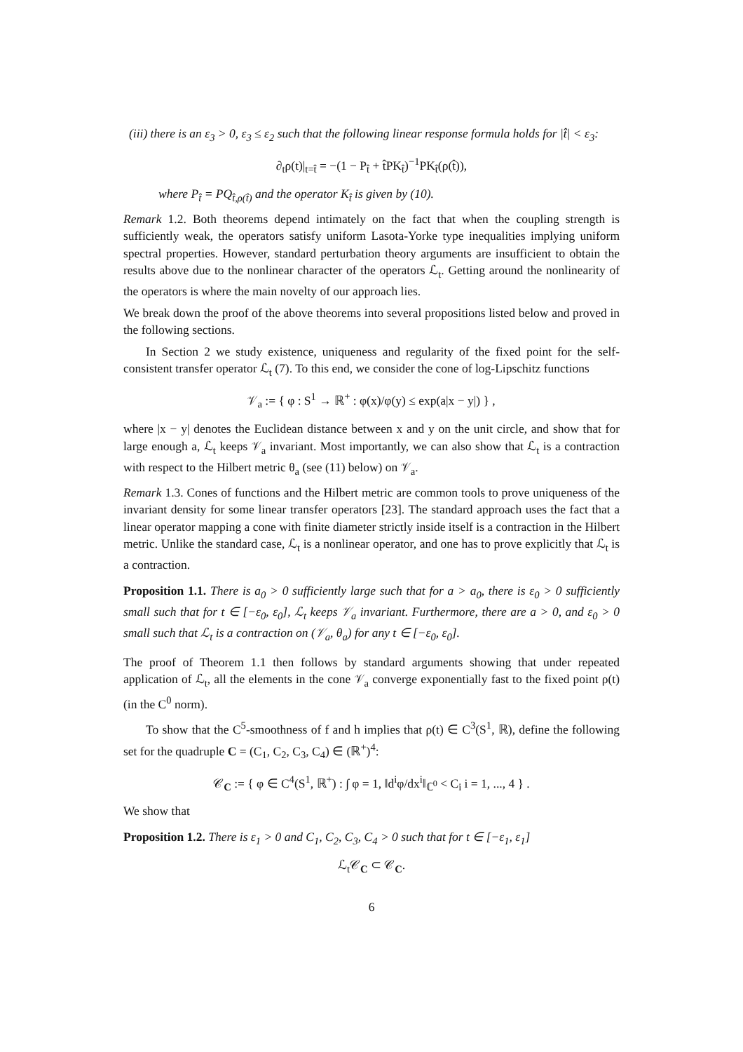(iii) there is an ε<sub>3</sub> > 0, ε<sub>3</sub> ≤ ε<sub>2</sub> such that the following linear response formula holds for |t̂| < ε<sub>3</sub>:
∂<sub>t</sub>ρ(t)|<sub>t=t̂</sub> = −(1 − P<sub>t̂</sub> + t̂PK<sub>t̂</sub>)<sup>−1</sup>PK<sub>t̂</sub>(ρ(t̂)),
where P<sub>t̂</sub> = PQ<sub>t̂,ρ(t̂)</sub> and the operator K<sub>t̂</sub> is given by (10).
Remark 1.2. Both theorems depend intimately on the fact that when the coupling strength is sufficiently weak, the operators satisfy uniform Lasota-Yorke type inequalities implying uniform spectral properties. However, standard perturbation theory arguments are insufficient to obtain the results above due to the nonlinear character of the operators ℒ<sub>t</sub>. Getting around the nonlinearity of the operators is where the main novelty of our approach lies.
We break down the proof of the above theorems into several propositions listed below and proved in the following sections.
In Section 2 we study existence, uniqueness and regularity of the fixed point for the self-consistent transfer operator ℒ<sub>t</sub> (7). To this end, we consider the cone of log-Lipschitz functions
𝒱<sub>a</sub> := { φ : S<sup>1</sup> → ℝ<sup>+</sup> : φ(x)/φ(y) ≤ exp(a|x − y|) } ,
where |x − y| denotes the Euclidean distance between x and y on the unit circle, and show that for large enough a, ℒ<sub>t</sub> keeps 𝒱<sub>a</sub> invariant. Most importantly, we can also show that ℒ<sub>t</sub> is a contraction with respect to the Hilbert metric θ<sub>a</sub> (see (11) below) on 𝒱<sub>a</sub>.
Remark 1.3. Cones of functions and the Hilbert metric are common tools to prove uniqueness of the invariant density for some linear transfer operators [23]. The standard approach uses the fact that a linear operator mapping a cone with finite diameter strictly inside itself is a contraction in the Hilbert metric. Unlike the standard case, ℒ<sub>t</sub> is a nonlinear operator, and one has to prove explicitly that ℒ<sub>t</sub> is a contraction.
Proposition 1.1. There is a<sub>0</sub> > 0 sufficiently large such that for a > a<sub>0</sub>, there is ε<sub>0</sub> > 0 sufficiently small such that for t ∈ [−ε<sub>0</sub>, ε<sub>0</sub>], ℒ<sub>t</sub> keeps 𝒱<sub>a</sub> invariant. Furthermore, there are a > 0, and ε<sub>0</sub> > 0 small such that ℒ<sub>t</sub> is a contraction on (𝒱<sub>a</sub>, θ<sub>a</sub>) for any t ∈ [−ε<sub>0</sub>, ε<sub>0</sub>].
The proof of Theorem 1.1 then follows by standard arguments showing that under repeated application of ℒ<sub>t</sub>, all the elements in the cone 𝒱<sub>a</sub> converge exponentially fast to the fixed point ρ(t) (in the C<sup>0</sup> norm).
To show that the C<sup>5</sup>-smoothness of f and h implies that ρ(t) ∈ C<sup>3</sup>(S<sup>1</sup>, ℝ), define the following set for the quadruple C = (C<sub>1</sub>, C<sub>2</sub>, C<sub>3</sub>, C<sub>4</sub>) ∈ (ℝ<sup>+</sup>)<sup>4</sup>:
𝒞<sub>C</sub> := { φ ∈ C<sup>4</sup>(S<sup>1</sup>, ℝ<sup>+</sup>) : ∫ φ = 1, ‖d<sup>i</sup>φ/dx<sup>i</sup>‖<sub>ℂ<sup>0</sup></sub> < C<sub>i</sub> i = 1, ..., 4 } .
We show that
Proposition 1.2. There is ε<sub>1</sub> > 0 and C<sub>1</sub>, C<sub>2</sub>, C<sub>3</sub>, C<sub>4</sub> > 0 such that for t ∈ [−ε<sub>1</sub>, ε<sub>1</sub>]
ℒ<sub>t</sub>𝒞<sub>C</sub> ⊂ 𝒞<sub>C</sub>.
6